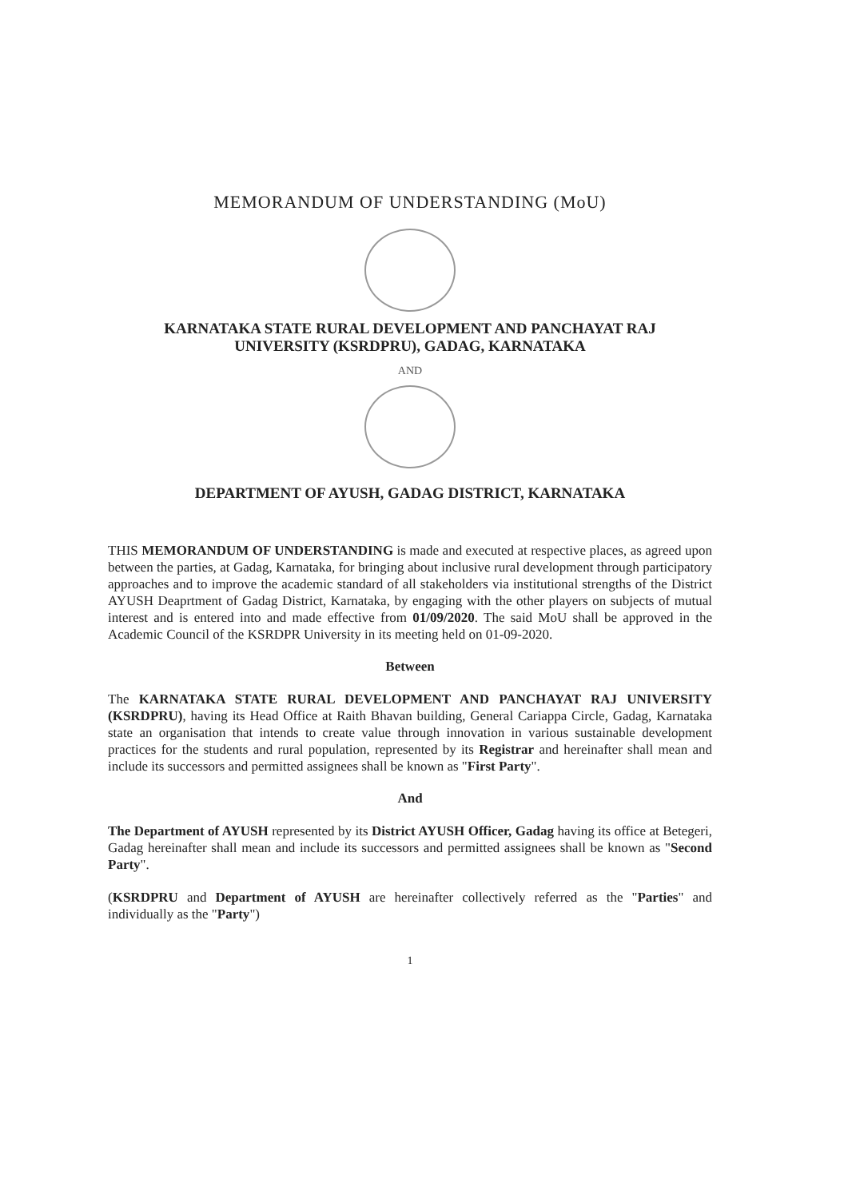MEMORANDUM OF UNDERSTANDING (MoU)
KARNATAKA STATE RURAL DEVELOPMENT AND PANCHAYAT RAJ
UNIVERSITY (KSRDPRU), GADAG, KARNATAKA
AND
DEPARTMENT OF AYUSH, GADAG DISTRICT, KARNATAKA
THIS MEMORANDUM OF UNDERSTANDING is made and executed at respective places, as agreed upon between the parties, at Gadag, Karnataka, for bringing about inclusive rural development through participatory approaches and to improve the academic standard of all stakeholders via institutional strengths of the District AYUSH Deaprtment of Gadag District, Karnataka, by engaging with the other players on subjects of mutual interest and is entered into and made effective from 01/09/2020. The said MoU shall be approved in the Academic Council of the KSRDPR University in its meeting held on 01-09-2020.
Between
The KARNATAKA STATE RURAL DEVELOPMENT AND PANCHAYAT RAJ UNIVERSITY (KSRDPRU), having its Head Office at Raith Bhavan building, General Cariappa Circle, Gadag, Karnataka state an organisation that intends to create value through innovation in various sustainable development practices for the students and rural population, represented by its Registrar and hereinafter shall mean and include its successors and permitted assignees shall be known as "First Party".
And
The Department of AYUSH represented by its District AYUSH Officer, Gadag having its office at Betegeri, Gadag hereinafter shall mean and include its successors and permitted assignees shall be known as "Second Party".
(KSRDPRU and Department of AYUSH are hereinafter collectively referred as the "Parties" and individually as the "Party")
1